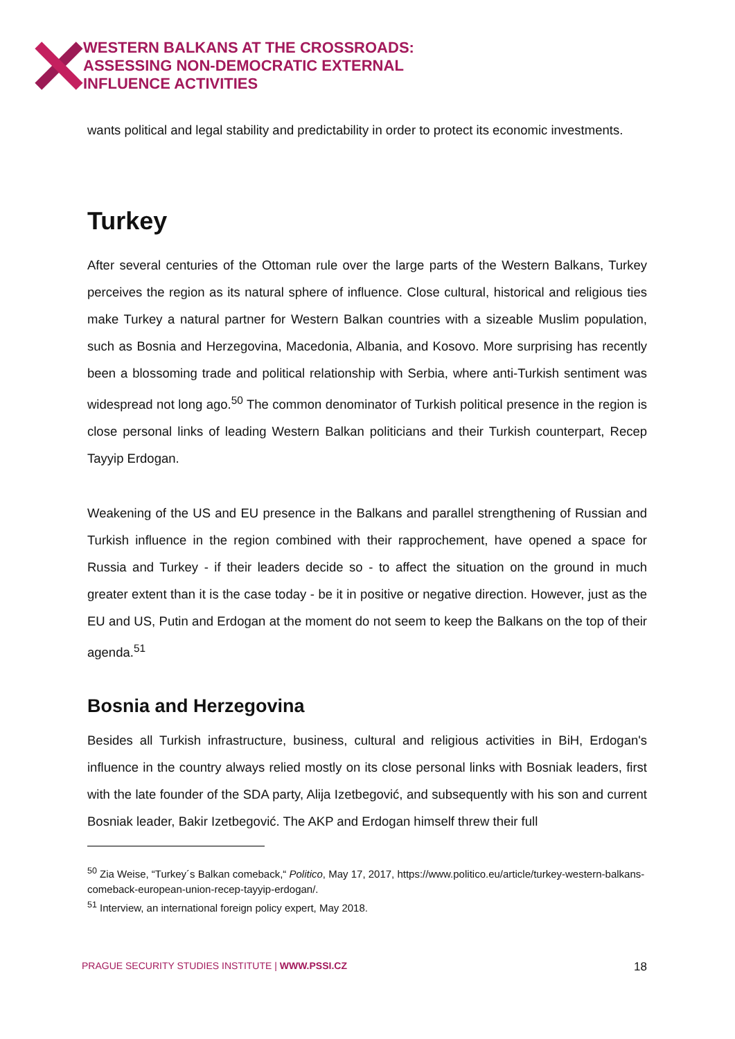WESTERN BALKANS AT THE CROSSROADS:
ASSESSING NON-DEMOCRATIC EXTERNAL
INFLUENCE ACTIVITIES
wants political and legal stability and predictability in order to protect its economic investments.
Turkey
After several centuries of the Ottoman rule over the large parts of the Western Balkans, Turkey perceives the region as its natural sphere of influence. Close cultural, historical and religious ties make Turkey a natural partner for Western Balkan countries with a sizeable Muslim population, such as Bosnia and Herzegovina, Macedonia, Albania, and Kosovo. More surprising has recently been a blossoming trade and political relationship with Serbia, where anti-Turkish sentiment was widespread not long ago.<sup>50</sup> The common denominator of Turkish political presence in the region is close personal links of leading Western Balkan politicians and their Turkish counterpart, Recep Tayyip Erdogan.
Weakening of the US and EU presence in the Balkans and parallel strengthening of Russian and Turkish influence in the region combined with their rapprochement, have opened a space for Russia and Turkey - if their leaders decide so - to affect the situation on the ground in much greater extent than it is the case today - be it in positive or negative direction. However, just as the EU and US, Putin and Erdogan at the moment do not seem to keep the Balkans on the top of their agenda.<sup>51</sup>
Bosnia and Herzegovina
Besides all Turkish infrastructure, business, cultural and religious activities in BiH, Erdogan's influence in the country always relied mostly on its close personal links with Bosniak leaders, first with the late founder of the SDA party, Alija Izetbegović, and subsequently with his son and current Bosniak leader, Bakir Izetbegović. The AKP and Erdogan himself threw their full
<sup>50</sup> Zia Weise, “Turkey´s Balkan comeback,“ Politico, May 17, 2017, https://www.politico.eu/article/turkey-western-balkans-comeback-european-union-recep-tayyip-erdogan/.
<sup>51</sup> Interview, an international foreign policy expert, May 2018.
PRAGUE SECURITY STUDIES INSTITUTE | WWW.PSSI.CZ 18